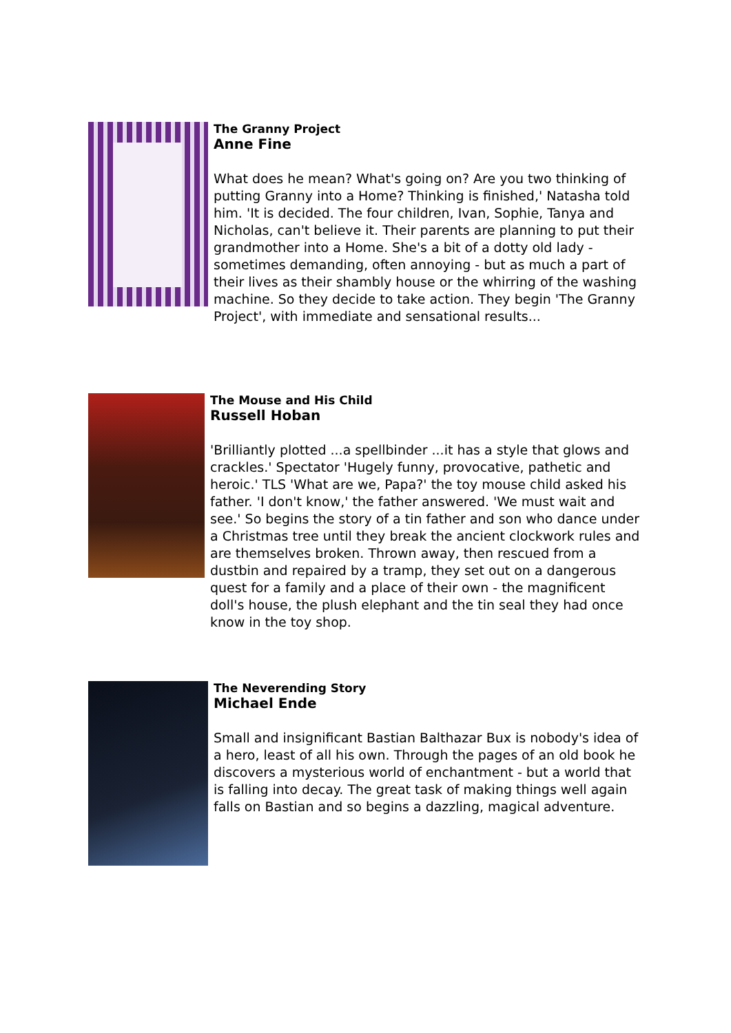The Granny Project
Anne Fine
What does he mean? What's going on? Are you two thinking of putting Granny into a Home? Thinking is finished,' Natasha told him. 'It is decided. The four children, Ivan, Sophie, Tanya and Nicholas, can't believe it. Their parents are planning to put their grandmother into a Home. She's a bit of a dotty old lady - sometimes demanding, often annoying - but as much a part of their lives as their shambly house or the whirring of the washing machine. So they decide to take action. They begin 'The Granny Project', with immediate and sensational results...
The Mouse and His Child
Russell Hoban
'Brilliantly plotted ...a spellbinder ...it has a style that glows and crackles.' Spectator 'Hugely funny, provocative, pathetic and heroic.' TLS 'What are we, Papa?' the toy mouse child asked his father. 'I don't know,' the father answered. 'We must wait and see.' So begins the story of a tin father and son who dance under a Christmas tree until they break the ancient clockwork rules and are themselves broken. Thrown away, then rescued from a dustbin and repaired by a tramp, they set out on a dangerous quest for a family and a place of their own - the magnificent doll's house, the plush elephant and the tin seal they had once know in the toy shop.
The Neverending Story
Michael Ende
Small and insignificant Bastian Balthazar Bux is nobody's idea of a hero, least of all his own. Through the pages of an old book he discovers a mysterious world of enchantment - but a world that is falling into decay. The great task of making things well again falls on Bastian and so begins a dazzling, magical adventure.